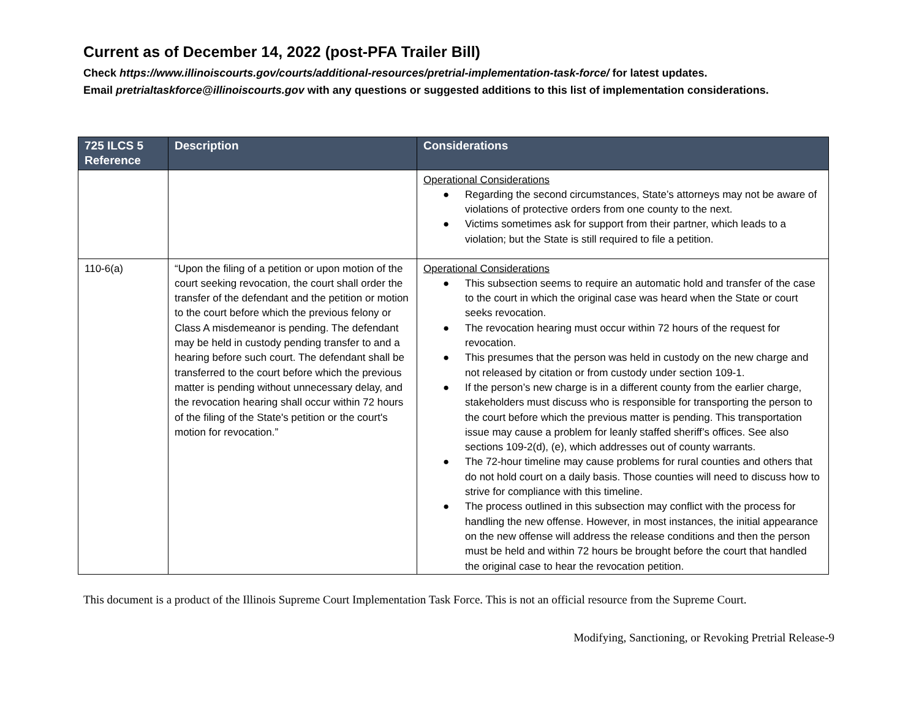Current as of December 14, 2022 (post-PFA Trailer Bill)
Check https://www.illinoiscourts.gov/courts/additional-resources/pretrial-implementation-task-force/ for latest updates.
Email pretrialtaskforce@illinoiscourts.gov with any questions or suggested additions to this list of implementation considerations.
| 725 ILCS 5 Reference | Description | Considerations |
| --- | --- | --- |
| | | Operational Considerations ● Regarding the second circumstances, State’s attorneys may not be aware of violations of protective orders from one county to the next. ● Victims sometimes ask for support from their partner, which leads to a violation; but the State is still required to file a petition. |
| 110-6(a) | “Upon the filing of a petition or upon motion of the court seeking revocation, the court shall order the transfer of the defendant and the petition or motion to the court before which the previous felony or Class A misdemeanor is pending. The defendant may be held in custody pending transfer to and a hearing before such court. The defendant shall be transferred to the court before which the previous matter is pending without unnecessary delay, and the revocation hearing shall occur within 72 hours of the filing of the State's petition or the court's motion for revocation.” | Operational Considerations ● This subsection seems to require an automatic hold and transfer of the case to the court in which the original case was heard when the State or court seeks revocation. ● The revocation hearing must occur within 72 hours of the request for revocation. ● This presumes that the person was held in custody on the new charge and not released by citation or from custody under section 109-1. ● If the person’s new charge is in a different county from the earlier charge, stakeholders must discuss who is responsible for transporting the person to the court before which the previous matter is pending. This transportation issue may cause a problem for leanly staffed sheriff’s offices. See also sections 109-2(d), (e), which addresses out of county warrants. ● The 72-hour timeline may cause problems for rural counties and others that do not hold court on a daily basis. Those counties will need to discuss how to strive for compliance with this timeline. ● The process outlined in this subsection may conflict with the process for handling the new offense. However, in most instances, the initial appearance on the new offense will address the release conditions and then the person must be held and within 72 hours be brought before the court that handled the original case to hear the revocation petition. |
This document is a product of the Illinois Supreme Court Implementation Task Force. This is not an official resource from the Supreme Court.
Modifying, Sanctioning, or Revoking Pretrial Release-9